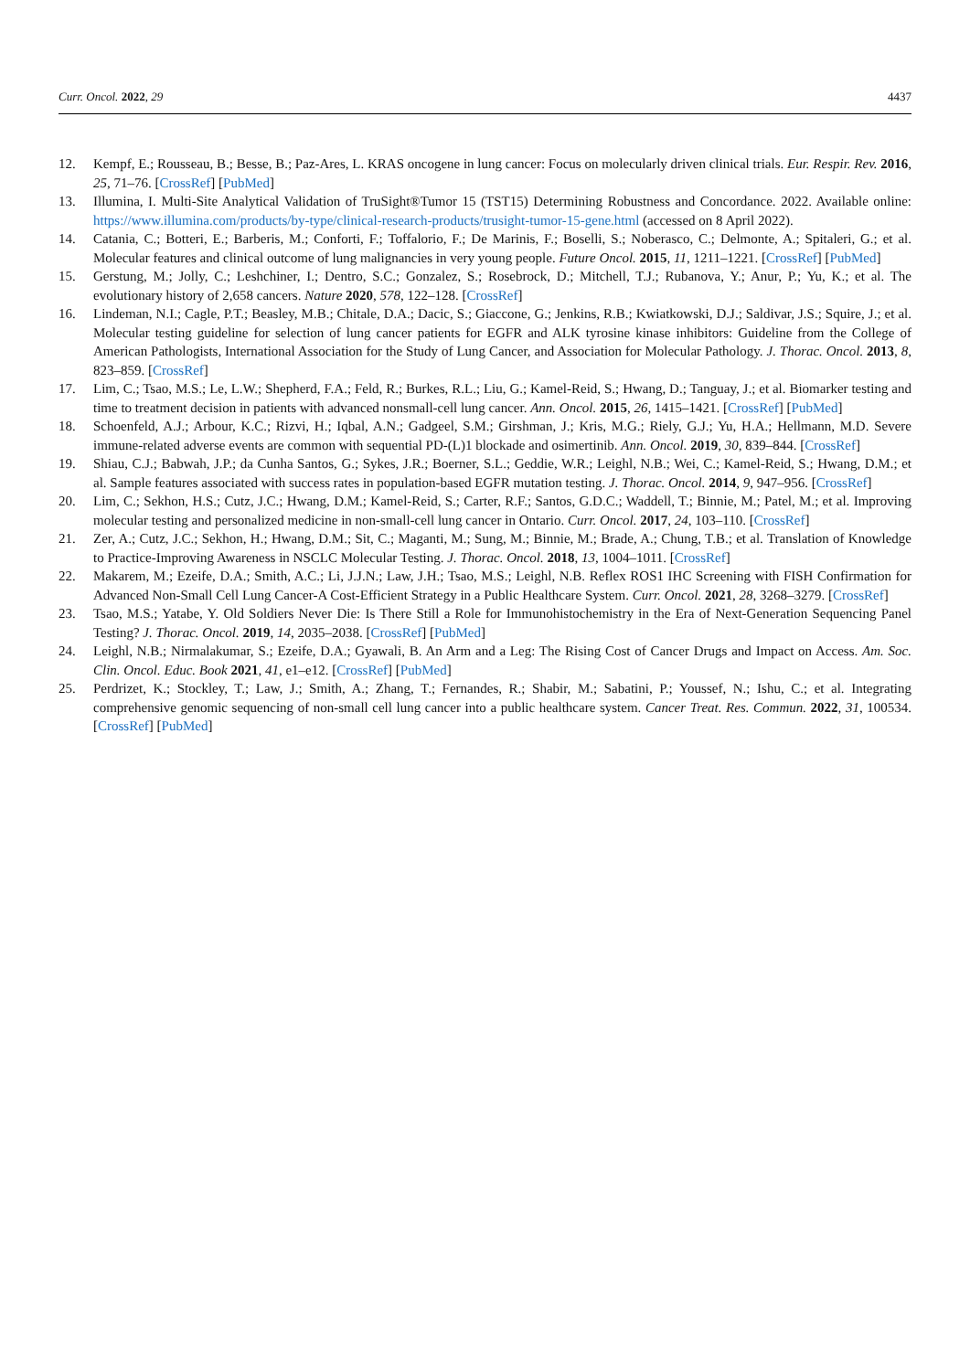Curr. Oncol. 2022, 29 4437
12. Kempf, E.; Rousseau, B.; Besse, B.; Paz-Ares, L. KRAS oncogene in lung cancer: Focus on molecularly driven clinical trials. Eur. Respir. Rev. 2016, 25, 71–76. [CrossRef] [PubMed]
13. Illumina, I. Multi-Site Analytical Validation of TruSight®Tumor 15 (TST15) Determining Robustness and Concordance. 2022. Available online: https://www.illumina.com/products/by-type/clinical-research-products/trusight-tumor-15-gene.html (accessed on 8 April 2022).
14. Catania, C.; Botteri, E.; Barberis, M.; Conforti, F.; Toffalorio, F.; De Marinis, F.; Boselli, S.; Noberasco, C.; Delmonte, A.; Spitaleri, G.; et al. Molecular features and clinical outcome of lung malignancies in very young people. Future Oncol. 2015, 11, 1211–1221. [CrossRef] [PubMed]
15. Gerstung, M.; Jolly, C.; Leshchiner, I.; Dentro, S.C.; Gonzalez, S.; Rosebrock, D.; Mitchell, T.J.; Rubanova, Y.; Anur, P.; Yu, K.; et al. The evolutionary history of 2,658 cancers. Nature 2020, 578, 122–128. [CrossRef]
16. Lindeman, N.I.; Cagle, P.T.; Beasley, M.B.; Chitale, D.A.; Dacic, S.; Giaccone, G.; Jenkins, R.B.; Kwiatkowski, D.J.; Saldivar, J.S.; Squire, J.; et al. Molecular testing guideline for selection of lung cancer patients for EGFR and ALK tyrosine kinase inhibitors: Guideline from the College of American Pathologists, International Association for the Study of Lung Cancer, and Association for Molecular Pathology. J. Thorac. Oncol. 2013, 8, 823–859. [CrossRef]
17. Lim, C.; Tsao, M.S.; Le, L.W.; Shepherd, F.A.; Feld, R.; Burkes, R.L.; Liu, G.; Kamel-Reid, S.; Hwang, D.; Tanguay, J.; et al. Biomarker testing and time to treatment decision in patients with advanced nonsmall-cell lung cancer. Ann. Oncol. 2015, 26, 1415–1421. [CrossRef] [PubMed]
18. Schoenfeld, A.J.; Arbour, K.C.; Rizvi, H.; Iqbal, A.N.; Gadgeel, S.M.; Girshman, J.; Kris, M.G.; Riely, G.J.; Yu, H.A.; Hellmann, M.D. Severe immune-related adverse events are common with sequential PD-(L)1 blockade and osimertinib. Ann. Oncol. 2019, 30, 839–844. [CrossRef]
19. Shiau, C.J.; Babwah, J.P.; da Cunha Santos, G.; Sykes, J.R.; Boerner, S.L.; Geddie, W.R.; Leighl, N.B.; Wei, C.; Kamel-Reid, S.; Hwang, D.M.; et al. Sample features associated with success rates in population-based EGFR mutation testing. J. Thorac. Oncol. 2014, 9, 947–956. [CrossRef]
20. Lim, C.; Sekhon, H.S.; Cutz, J.C.; Hwang, D.M.; Kamel-Reid, S.; Carter, R.F.; Santos, G.D.C.; Waddell, T.; Binnie, M.; Patel, M.; et al. Improving molecular testing and personalized medicine in non-small-cell lung cancer in Ontario. Curr. Oncol. 2017, 24, 103–110. [CrossRef]
21. Zer, A.; Cutz, J.C.; Sekhon, H.; Hwang, D.M.; Sit, C.; Maganti, M.; Sung, M.; Binnie, M.; Brade, A.; Chung, T.B.; et al. Translation of Knowledge to Practice-Improving Awareness in NSCLC Molecular Testing. J. Thorac. Oncol. 2018, 13, 1004–1011. [CrossRef]
22. Makarem, M.; Ezeife, D.A.; Smith, A.C.; Li, J.J.N.; Law, J.H.; Tsao, M.S.; Leighl, N.B. Reflex ROS1 IHC Screening with FISH Confirmation for Advanced Non-Small Cell Lung Cancer-A Cost-Efficient Strategy in a Public Healthcare System. Curr. Oncol. 2021, 28, 3268–3279. [CrossRef]
23. Tsao, M.S.; Yatabe, Y. Old Soldiers Never Die: Is There Still a Role for Immunohistochemistry in the Era of Next-Generation Sequencing Panel Testing? J. Thorac. Oncol. 2019, 14, 2035–2038. [CrossRef] [PubMed]
24. Leighl, N.B.; Nirmalakumar, S.; Ezeife, D.A.; Gyawali, B. An Arm and a Leg: The Rising Cost of Cancer Drugs and Impact on Access. Am. Soc. Clin. Oncol. Educ. Book 2021, 41, e1–e12. [CrossRef] [PubMed]
25. Perdrizet, K.; Stockley, T.; Law, J.; Smith, A.; Zhang, T.; Fernandes, R.; Shabir, M.; Sabatini, P.; Youssef, N.; Ishu, C.; et al. Integrating comprehensive genomic sequencing of non-small cell lung cancer into a public healthcare system. Cancer Treat. Res. Commun. 2022, 31, 100534. [CrossRef] [PubMed]